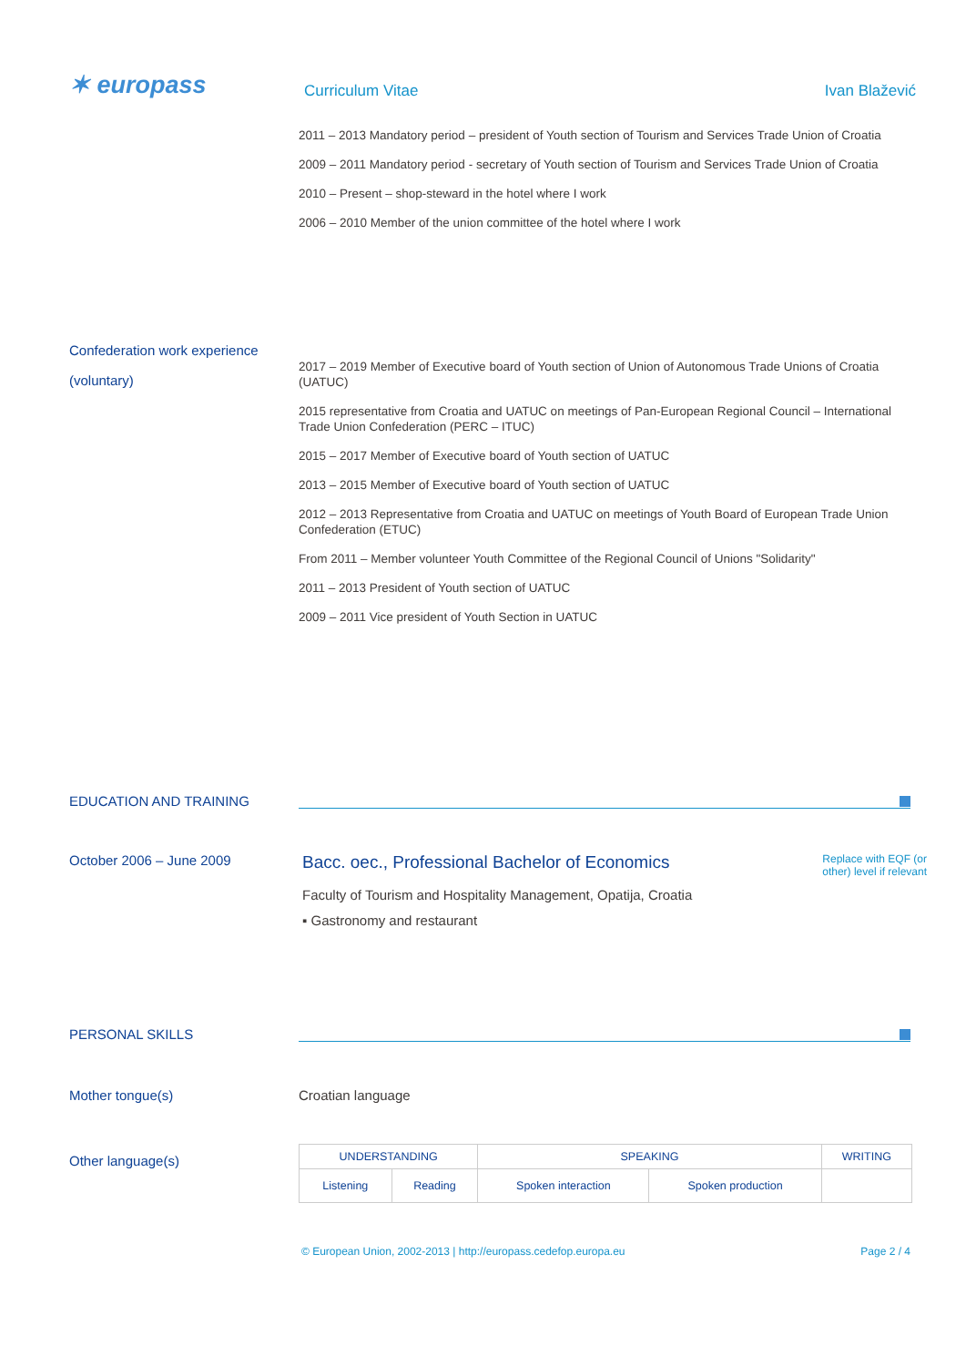✶ europass
Curriculum Vitae Ivan Blažević
2011 – 2013 Mandatory period – president of Youth section of Tourism and Services Trade Union of Croatia
2009 – 2011 Mandatory period - secretary of Youth section of Tourism and Services Trade Union of Croatia
2010 – Present – shop-steward in the hotel where I work
2006 – 2010 Member of the union committee of the hotel where I work
Confederation work experience
(voluntary)
2017 – 2019 Member of Executive board of Youth section of Union of Autonomous Trade Unions of Croatia (UATUC)
2015 representative from Croatia and UATUC on meetings of Pan-European Regional Council – International Trade Union Confederation (PERC – ITUC)
2015 – 2017 Member of Executive board of Youth section of UATUC
2013 – 2015 Member of Executive board of Youth section of UATUC
2012 – 2013 Representative from Croatia and UATUC on meetings of Youth Board of European Trade Union Confederation (ETUC)
From 2011 – Member volunteer Youth Committee of the Regional Council of Unions "Solidarity"
2011 – 2013 President of Youth section of UATUC
2009 – 2011 Vice president of Youth Section in UATUC
EDUCATION AND TRAINING
October 2006 – June 2009
Bacc. oec., Professional Bachelor of Economics Replace with EQF (or
other) level if relevant
Faculty of Tourism and Hospitality Management, Opatija, Croatia
▪ Gastronomy and restaurant
PERSONAL SKILLS
Mother tongue(s) Croatian language
Other language(s)
| UNDERSTANDING | | SPEAKING | | WRITING |
| Listening | Reading | Spoken interaction | Spoken production | |
© European Union, 2002-2013 | http://europass.cedefop.europa.eu Page 2 / 4